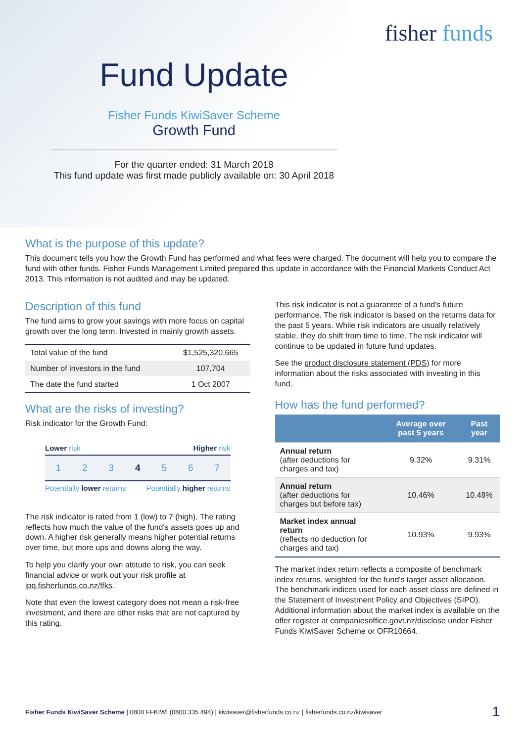fisher funds
Fund Update
Fisher Funds KiwiSaver Scheme
Growth Fund
For the quarter ended: 31 March 2018
This fund update was first made publicly available on: 30 April 2018
What is the purpose of this update?
This document tells you how the Growth Fund has performed and what fees were charged. The document will help you to compare the fund with other funds. Fisher Funds Management Limited prepared this update in accordance with the Financial Markets Conduct Act 2013. This information is not audited and may be updated.
Description of this fund
The fund aims to grow your savings with more focus on capital growth over the long term. Invested in mainly growth assets.
| Total value of the fund | $1,525,320,665 |
| Number of investors in the fund | 107,704 |
| The date the fund started | 1 Oct 2007 |
What are the risks of investing?
Risk indicator for the Growth Fund:
Lower risk Higher risk
1 2 3 4 5 6 7
Potentially lower returns Potentially higher returns
The risk indicator is rated from 1 (low) to 7 (high). The rating reflects how much the value of the fund's assets goes up and down. A higher risk generally means higher potential returns over time, but more ups and downs along the way.
To help you clarify your own attitude to risk, you can seek financial advice or work out your risk profile at ipq.fisherfunds.co.nz/ffks.
Note that even the lowest category does not mean a risk-free investment, and there are other risks that are not captured by this rating.
This risk indicator is not a guarantee of a fund's future performance. The risk indicator is based on the returns data for the past 5 years. While risk indicators are usually relatively stable, they do shift from time to time. The risk indicator will continue to be updated in future fund updates.
See the product disclosure statement (PDS) for more information about the risks associated with investing in this fund.
How has the fund performed?
| | Average over past 5 years | Past year |
| --- | --- | --- |
| Annual return (after deductions for charges and tax) | 9.32% | 9.31% |
| Annual return (after deductions for charges but before tax) | 10.46% | 10.48% |
| Market index annual return (reflects no deduction for charges and tax) | 10.93% | 9.93% |
The market index return reflects a composite of benchmark index returns, weighted for the fund's target asset allocation. The benchmark indices used for each asset class are defined in the Statement of Investment Policy and Objectives (SIPO). Additional information about the market index is available on the offer register at companiesoffice.govt.nz/disclose under Fisher Funds KiwiSaver Scheme or OFR10664.
Fisher Funds KiwiSaver Scheme | 0800 FFKIWI (0800 335 494) | kiwisaver@fisherfunds.co.nz | fisherfunds.co.nz/kiwisaver 1